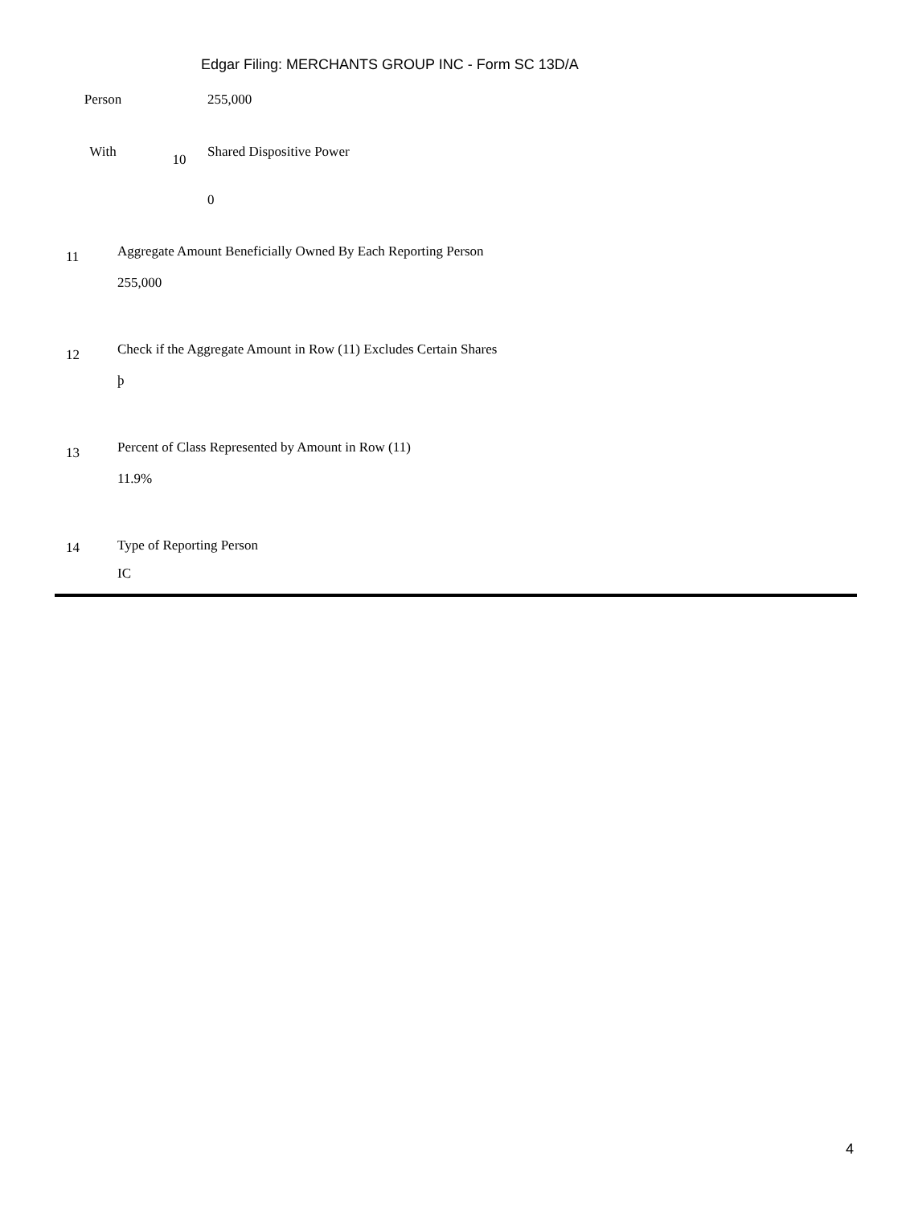Edgar Filing: MERCHANTS GROUP INC - Form SC 13D/A
| Person | | 255,000 |
| With | 10 | Shared Dispositive Power |
| | | 0 |
| 11 | Aggregate Amount Beneficially Owned By Each Reporting Person |
| | 255,000 |
| 12 | Check if the Aggregate Amount in Row (11) Excludes Certain Shares |
| | þ |
| 13 | Percent of Class Represented by Amount in Row (11) |
| | 11.9% |
| 14 | Type of Reporting Person |
| | IC |
4